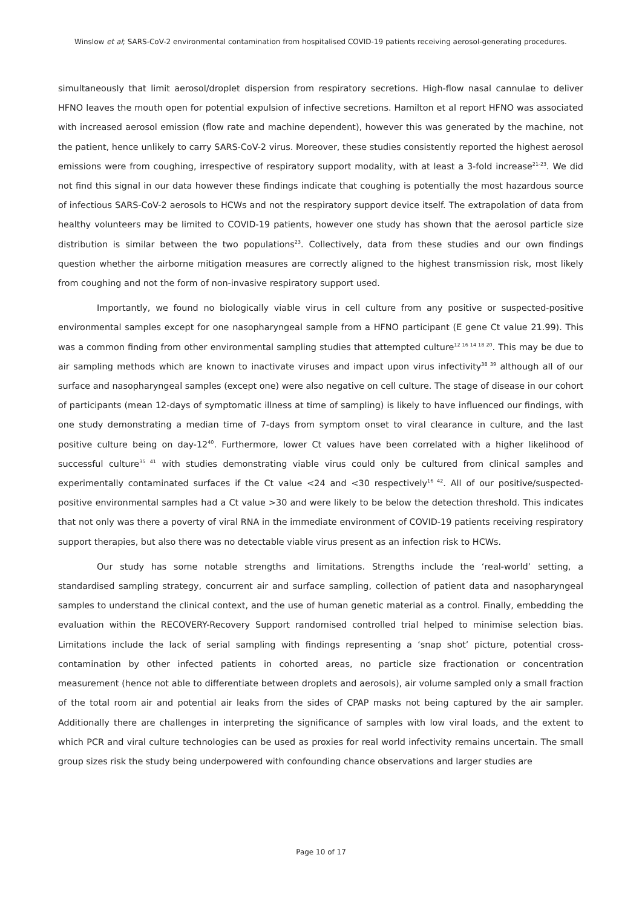Winslow et al; SARS-CoV-2 environmental contamination from hospitalised COVID-19 patients receiving aerosol-generating procedures.
simultaneously that limit aerosol/droplet dispersion from respiratory secretions. High-flow nasal cannulae to deliver HFNO leaves the mouth open for potential expulsion of infective secretions. Hamilton et al report HFNO was associated with increased aerosol emission (flow rate and machine dependent), however this was generated by the machine, not the patient, hence unlikely to carry SARS-CoV-2 virus. Moreover, these studies consistently reported the highest aerosol emissions were from coughing, irrespective of respiratory support modality, with at least a 3-fold increase<sup>21-23</sup>. We did not find this signal in our data however these findings indicate that coughing is potentially the most hazardous source of infectious SARS-CoV-2 aerosols to HCWs and not the respiratory support device itself. The extrapolation of data from healthy volunteers may be limited to COVID-19 patients, however one study has shown that the aerosol particle size distribution is similar between the two populations<sup>23</sup>. Collectively, data from these studies and our own findings question whether the airborne mitigation measures are correctly aligned to the highest transmission risk, most likely from coughing and not the form of non-invasive respiratory support used.
Importantly, we found no biologically viable virus in cell culture from any positive or suspected-positive environmental samples except for one nasopharyngeal sample from a HFNO participant (E gene Ct value 21.99). This was a common finding from other environmental sampling studies that attempted culture<sup>12 16 14 18 20</sup>. This may be due to air sampling methods which are known to inactivate viruses and impact upon virus infectivity<sup>38 39</sup> although all of our surface and nasopharyngeal samples (except one) were also negative on cell culture. The stage of disease in our cohort of participants (mean 12-days of symptomatic illness at time of sampling) is likely to have influenced our findings, with one study demonstrating a median time of 7-days from symptom onset to viral clearance in culture, and the last positive culture being on day-12<sup>40</sup>. Furthermore, lower Ct values have been correlated with a higher likelihood of successful culture<sup>35 41</sup> with studies demonstrating viable virus could only be cultured from clinical samples and experimentally contaminated surfaces if the Ct value <24 and <30 respectively<sup>16 42</sup>. All of our positive/suspected-positive environmental samples had a Ct value >30 and were likely to be below the detection threshold. This indicates that not only was there a poverty of viral RNA in the immediate environment of COVID-19 patients receiving respiratory support therapies, but also there was no detectable viable virus present as an infection risk to HCWs.
Our study has some notable strengths and limitations. Strengths include the ‘real-world’ setting, a standardised sampling strategy, concurrent air and surface sampling, collection of patient data and nasopharyngeal samples to understand the clinical context, and the use of human genetic material as a control. Finally, embedding the evaluation within the RECOVERY-Recovery Support randomised controlled trial helped to minimise selection bias. Limitations include the lack of serial sampling with findings representing a ‘snap shot’ picture, potential cross-contamination by other infected patients in cohorted areas, no particle size fractionation or concentration measurement (hence not able to differentiate between droplets and aerosols), air volume sampled only a small fraction of the total room air and potential air leaks from the sides of CPAP masks not being captured by the air sampler. Additionally there are challenges in interpreting the significance of samples with low viral loads, and the extent to which PCR and viral culture technologies can be used as proxies for real world infectivity remains uncertain. The small group sizes risk the study being underpowered with confounding chance observations and larger studies are
Page 10 of 17